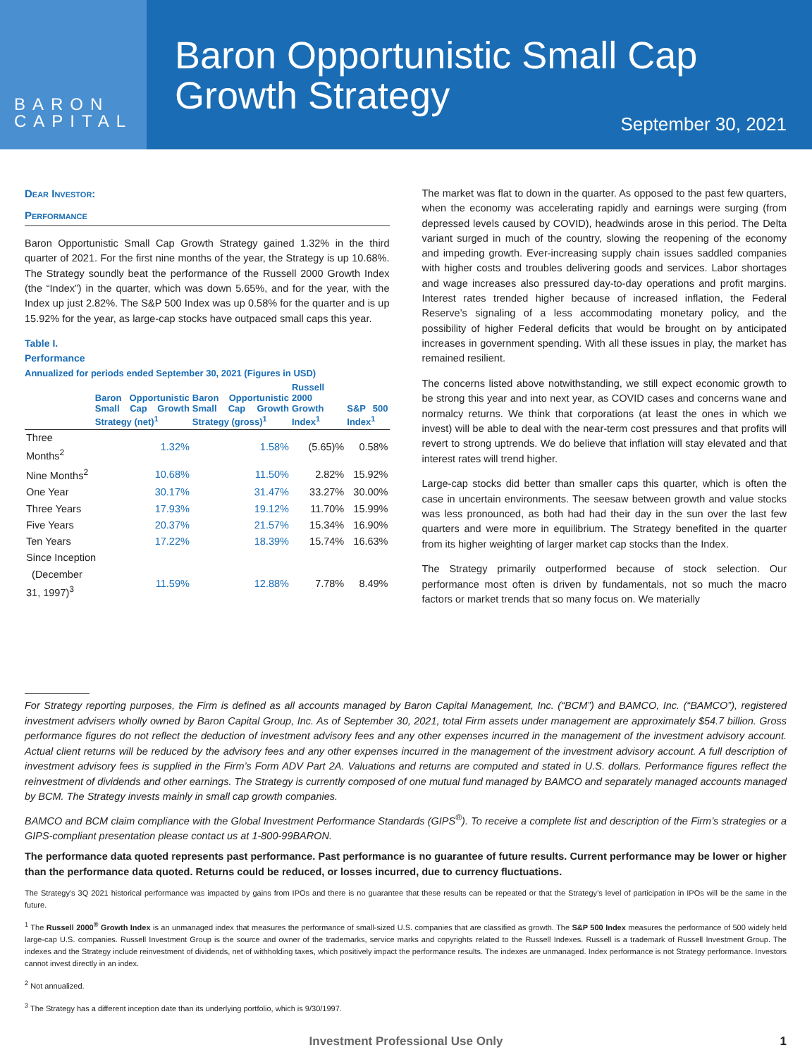BARON
CAPITAL
Baron Opportunistic Small Cap
Growth Strategy
September 30, 2021
Dear Investor:
Performance
Baron Opportunistic Small Cap Growth Strategy gained 1.32% in the third quarter of 2021. For the first nine months of the year, the Strategy is up 10.68%. The Strategy soundly beat the performance of the Russell 2000 Growth Index (the “Index”) in the quarter, which was down 5.65%, and for the year, with the Index up just 2.82%. The S&P 500 Index was up 0.58% for the quarter and is up 15.92% for the year, as large-cap stocks have outpaced small caps this year.
Table I.
Performance
Annualized for periods ended September 30, 2021 (Figures in USD)
| | Baron Opportunistic Small Cap Growth Strategy (net)<sup>1</sup> | Baron Opportunistic Small Cap Growth Strategy (gross)<sup>1</sup> | Russell 2000 Growth Index<sup>1</sup> | S&P 500 Index<sup>1</sup> |
| --- | --- | --- | --- | --- |
| Three Months<sup>2</sup> | 1.32% | 1.58% | (5.65)% | 0.58% |
| Nine Months<sup>2</sup> | 10.68% | 11.50% | 2.82% | 15.92% |
| One Year | 30.17% | 31.47% | 33.27% | 30.00% |
| Three Years | 17.93% | 19.12% | 11.70% | 15.99% |
| Five Years | 20.37% | 21.57% | 15.34% | 16.90% |
| Ten Years | 17.22% | 18.39% | 15.74% | 16.63% |
| Since Inception | | | | |
| (December 31, 1997)<sup>3</sup> | 11.59% | 12.88% | 7.78% | 8.49% |
The market was flat to down in the quarter. As opposed to the past few quarters, when the economy was accelerating rapidly and earnings were surging (from depressed levels caused by COVID), headwinds arose in this period. The Delta variant surged in much of the country, slowing the reopening of the economy and impeding growth. Ever-increasing supply chain issues saddled companies with higher costs and troubles delivering goods and services. Labor shortages and wage increases also pressured day-to-day operations and profit margins. Interest rates trended higher because of increased inflation, the Federal Reserve’s signaling of a less accommodating monetary policy, and the possibility of higher Federal deficits that would be brought on by anticipated increases in government spending. With all these issues in play, the market has remained resilient.
The concerns listed above notwithstanding, we still expect economic growth to be strong this year and into next year, as COVID cases and concerns wane and normalcy returns. We think that corporations (at least the ones in which we invest) will be able to deal with the near-term cost pressures and that profits will revert to strong uptrends. We do believe that inflation will stay elevated and that interest rates will trend higher.
Large-cap stocks did better than smaller caps this quarter, which is often the case in uncertain environments. The seesaw between growth and value stocks was less pronounced, as both had had their day in the sun over the last few quarters and were more in equilibrium. The Strategy benefited in the quarter from its higher weighting of larger market cap stocks than the Index.
The Strategy primarily outperformed because of stock selection. Our performance most often is driven by fundamentals, not so much the macro factors or market trends that so many focus on. We materially
For Strategy reporting purposes, the Firm is defined as all accounts managed by Baron Capital Management, Inc. (“BCM”) and BAMCO, Inc. (“BAMCO”), registered investment advisers wholly owned by Baron Capital Group, Inc. As of September 30, 2021, total Firm assets under management are approximately $54.7 billion. Gross performance figures do not reflect the deduction of investment advisory fees and any other expenses incurred in the management of the investment advisory account. Actual client returns will be reduced by the advisory fees and any other expenses incurred in the management of the investment advisory account. A full description of investment advisory fees is supplied in the Firm’s Form ADV Part 2A. Valuations and returns are computed and stated in U.S. dollars. Performance figures reflect the reinvestment of dividends and other earnings. The Strategy is currently composed of one mutual fund managed by BAMCO and separately managed accounts managed by BCM. The Strategy invests mainly in small cap growth companies.
BAMCO and BCM claim compliance with the Global Investment Performance Standards (GIPS<sup>®</sup>). To receive a complete list and description of the Firm’s strategies or a GIPS-compliant presentation please contact us at 1-800-99BARON.
The performance data quoted represents past performance. Past performance is no guarantee of future results. Current performance may be lower or higher than the performance data quoted. Returns could be reduced, or losses incurred, due to currency fluctuations.
The Strategy’s 3Q 2021 historical performance was impacted by gains from IPOs and there is no guarantee that these results can be repeated or that the Strategy’s level of participation in IPOs will be the same in the future.
<sup>1</sup> The Russell 2000<sup>®</sup> Growth Index is an unmanaged index that measures the performance of small-sized U.S. companies that are classified as growth. The S&P 500 Index measures the performance of 500 widely held large-cap U.S. companies. Russell Investment Group is the source and owner of the trademarks, service marks and copyrights related to the Russell Indexes. Russell is a trademark of Russell Investment Group. The indexes and the Strategy include reinvestment of dividends, net of withholding taxes, which positively impact the performance results. The indexes are unmanaged. Index performance is not Strategy performance. Investors cannot invest directly in an index.
<sup>2</sup> Not annualized.
<sup>3</sup> The Strategy has a different inception date than its underlying portfolio, which is 9/30/1997.
Investment Professional Use Only 1